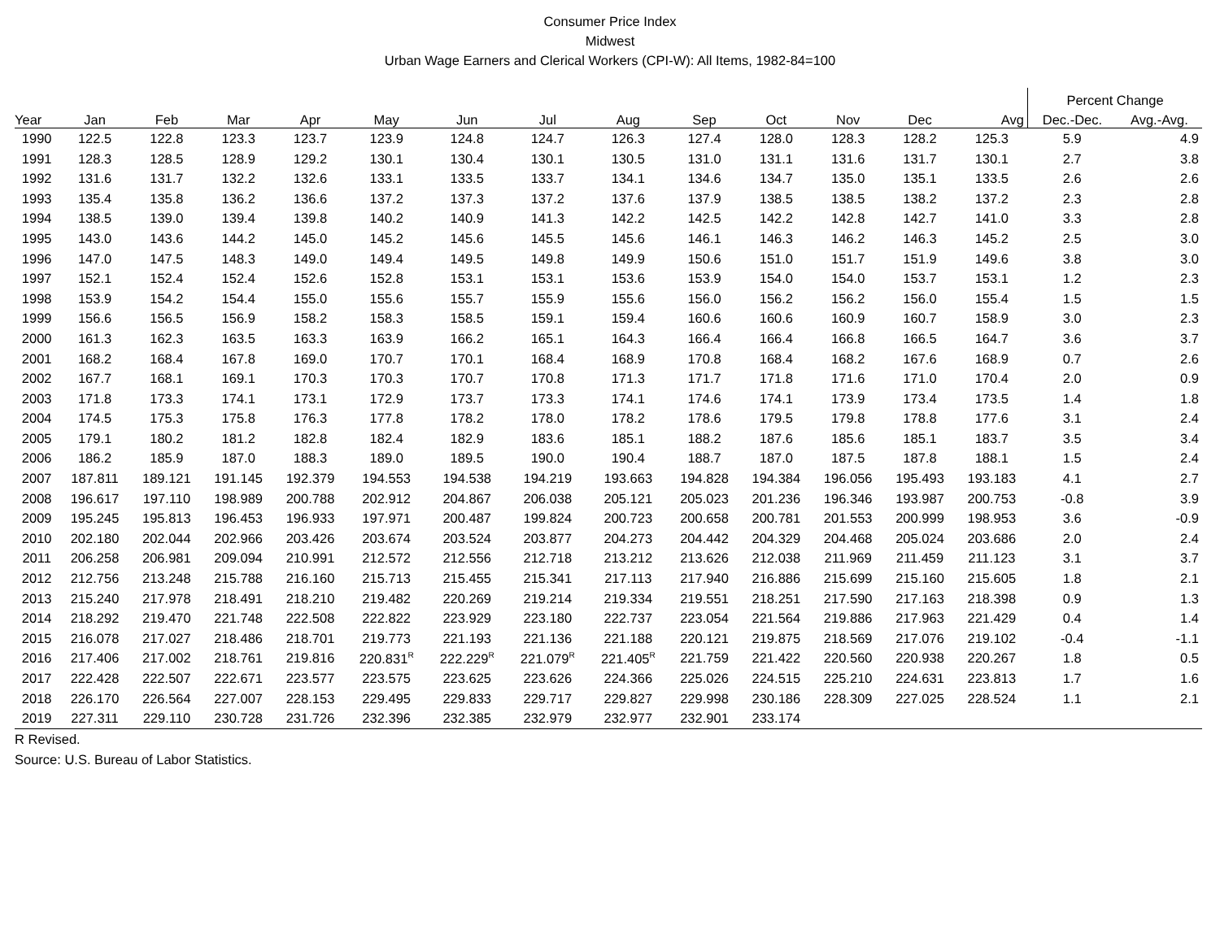Consumer Price Index
Midwest
Urban Wage Earners and Clerical Workers (CPI-W): All Items, 1982-84=100
| | | | | | | | | | | | | | | Percent Change | |
| --- | --- | --- | --- | --- | --- | --- | --- | --- | --- | --- | --- | --- | --- | --- | --- |
| Year | Jan | Feb | Mar | Apr | May | Jun | Jul | Aug | Sep | Oct | Nov | Dec | Avg | Dec.-Dec. | Avg.-Avg. |
| 1990 | 122.5 | 122.8 | 123.3 | 123.7 | 123.9 | 124.8 | 124.7 | 126.3 | 127.4 | 128.0 | 128.3 | 128.2 | 125.3 | 5.9 | 4.9 |
| 1991 | 128.3 | 128.5 | 128.9 | 129.2 | 130.1 | 130.4 | 130.1 | 130.5 | 131.0 | 131.1 | 131.6 | 131.7 | 130.1 | 2.7 | 3.8 |
| 1992 | 131.6 | 131.7 | 132.2 | 132.6 | 133.1 | 133.5 | 133.7 | 134.1 | 134.6 | 134.7 | 135.0 | 135.1 | 133.5 | 2.6 | 2.6 |
| 1993 | 135.4 | 135.8 | 136.2 | 136.6 | 137.2 | 137.3 | 137.2 | 137.6 | 137.9 | 138.5 | 138.5 | 138.2 | 137.2 | 2.3 | 2.8 |
| 1994 | 138.5 | 139.0 | 139.4 | 139.8 | 140.2 | 140.9 | 141.3 | 142.2 | 142.5 | 142.2 | 142.8 | 142.7 | 141.0 | 3.3 | 2.8 |
| 1995 | 143.0 | 143.6 | 144.2 | 145.0 | 145.2 | 145.6 | 145.5 | 145.6 | 146.1 | 146.3 | 146.2 | 146.3 | 145.2 | 2.5 | 3.0 |
| 1996 | 147.0 | 147.5 | 148.3 | 149.0 | 149.4 | 149.5 | 149.8 | 149.9 | 150.6 | 151.0 | 151.7 | 151.9 | 149.6 | 3.8 | 3.0 |
| 1997 | 152.1 | 152.4 | 152.4 | 152.6 | 152.8 | 153.1 | 153.1 | 153.6 | 153.9 | 154.0 | 154.0 | 153.7 | 153.1 | 1.2 | 2.3 |
| 1998 | 153.9 | 154.2 | 154.4 | 155.0 | 155.6 | 155.7 | 155.9 | 155.6 | 156.0 | 156.2 | 156.2 | 156.0 | 155.4 | 1.5 | 1.5 |
| 1999 | 156.6 | 156.5 | 156.9 | 158.2 | 158.3 | 158.5 | 159.1 | 159.4 | 160.6 | 160.6 | 160.9 | 160.7 | 158.9 | 3.0 | 2.3 |
| 2000 | 161.3 | 162.3 | 163.5 | 163.3 | 163.9 | 166.2 | 165.1 | 164.3 | 166.4 | 166.4 | 166.8 | 166.5 | 164.7 | 3.6 | 3.7 |
| 2001 | 168.2 | 168.4 | 167.8 | 169.0 | 170.7 | 170.1 | 168.4 | 168.9 | 170.8 | 168.4 | 168.2 | 167.6 | 168.9 | 0.7 | 2.6 |
| 2002 | 167.7 | 168.1 | 169.1 | 170.3 | 170.3 | 170.7 | 170.8 | 171.3 | 171.7 | 171.8 | 171.6 | 171.0 | 170.4 | 2.0 | 0.9 |
| 2003 | 171.8 | 173.3 | 174.1 | 173.1 | 172.9 | 173.7 | 173.3 | 174.1 | 174.6 | 174.1 | 173.9 | 173.4 | 173.5 | 1.4 | 1.8 |
| 2004 | 174.5 | 175.3 | 175.8 | 176.3 | 177.8 | 178.2 | 178.0 | 178.2 | 178.6 | 179.5 | 179.8 | 178.8 | 177.6 | 3.1 | 2.4 |
| 2005 | 179.1 | 180.2 | 181.2 | 182.8 | 182.4 | 182.9 | 183.6 | 185.1 | 188.2 | 187.6 | 185.6 | 185.1 | 183.7 | 3.5 | 3.4 |
| 2006 | 186.2 | 185.9 | 187.0 | 188.3 | 189.0 | 189.5 | 190.0 | 190.4 | 188.7 | 187.0 | 187.5 | 187.8 | 188.1 | 1.5 | 2.4 |
| 2007 | 187.811 | 189.121 | 191.145 | 192.379 | 194.553 | 194.538 | 194.219 | 193.663 | 194.828 | 194.384 | 196.056 | 195.493 | 193.183 | 4.1 | 2.7 |
| 2008 | 196.617 | 197.110 | 198.989 | 200.788 | 202.912 | 204.867 | 206.038 | 205.121 | 205.023 | 201.236 | 196.346 | 193.987 | 200.753 | -0.8 | 3.9 |
| 2009 | 195.245 | 195.813 | 196.453 | 196.933 | 197.971 | 200.487 | 199.824 | 200.723 | 200.658 | 200.781 | 201.553 | 200.999 | 198.953 | 3.6 | -0.9 |
| 2010 | 202.180 | 202.044 | 202.966 | 203.426 | 203.674 | 203.524 | 203.877 | 204.273 | 204.442 | 204.329 | 204.468 | 205.024 | 203.686 | 2.0 | 2.4 |
| 2011 | 206.258 | 206.981 | 209.094 | 210.991 | 212.572 | 212.556 | 212.718 | 213.212 | 213.626 | 212.038 | 211.969 | 211.459 | 211.123 | 3.1 | 3.7 |
| 2012 | 212.756 | 213.248 | 215.788 | 216.160 | 215.713 | 215.455 | 215.341 | 217.113 | 217.940 | 216.886 | 215.699 | 215.160 | 215.605 | 1.8 | 2.1 |
| 2013 | 215.240 | 217.978 | 218.491 | 218.210 | 219.482 | 220.269 | 219.214 | 219.334 | 219.551 | 218.251 | 217.590 | 217.163 | 218.398 | 0.9 | 1.3 |
| 2014 | 218.292 | 219.470 | 221.748 | 222.508 | 222.822 | 223.929 | 223.180 | 222.737 | 223.054 | 221.564 | 219.886 | 217.963 | 221.429 | 0.4 | 1.4 |
| 2015 | 216.078 | 217.027 | 218.486 | 218.701 | 219.773 | 221.193 | 221.136 | 221.188 | 220.121 | 219.875 | 218.569 | 217.076 | 219.102 | -0.4 | -1.1 |
| 2016 | 217.406 | 217.002 | 218.761 | 219.816 | 220.831<sup>R</sup> | 222.229<sup>R</sup> | 221.079<sup>R</sup> | 221.405<sup>R</sup> | 221.759 | 221.422 | 220.560 | 220.938 | 220.267 | 1.8 | 0.5 |
| 2017 | 222.428 | 222.507 | 222.671 | 223.577 | 223.575 | 223.625 | 223.626 | 224.366 | 225.026 | 224.515 | 225.210 | 224.631 | 223.813 | 1.7 | 1.6 |
| 2018 | 226.170 | 226.564 | 227.007 | 228.153 | 229.495 | 229.833 | 229.717 | 229.827 | 229.998 | 230.186 | 228.309 | 227.025 | 228.524 | 1.1 | 2.1 |
| 2019 | 227.311 | 229.110 | 230.728 | 231.726 | 232.396 | 232.385 | 232.979 | 232.977 | 232.901 | 233.174 | | | | | |
R Revised.
Source: U.S. Bureau of Labor Statistics.